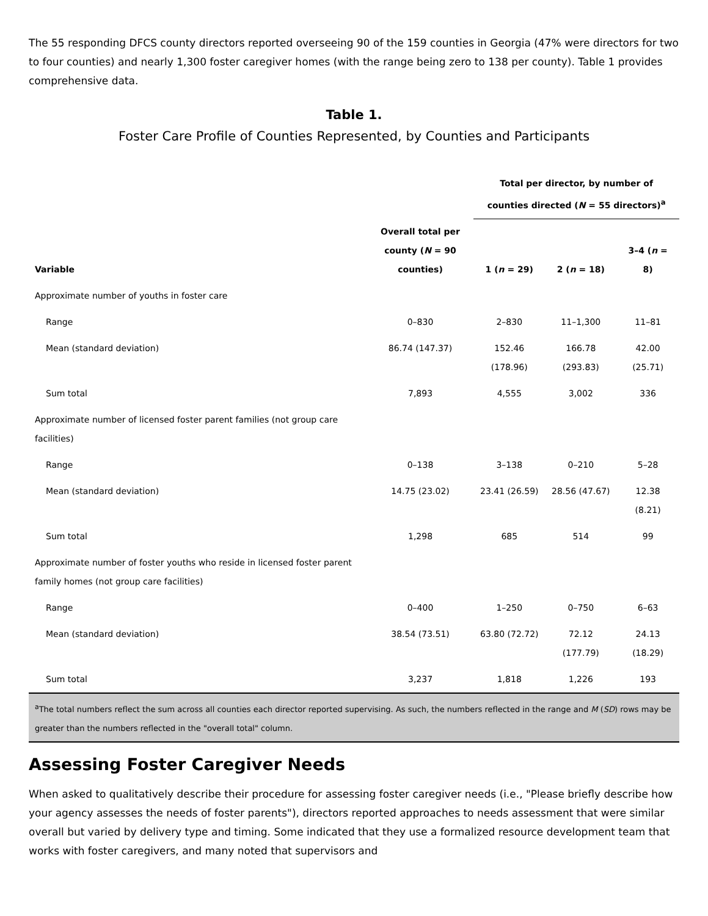The 55 responding DFCS county directors reported overseeing 90 of the 159 counties in Georgia (47% were directors for two to four counties) and nearly 1,300 foster caregiver homes (with the range being zero to 138 per county). Table 1 provides comprehensive data.
Table 1.
Foster Care Profile of Counties Represented, by Counties and Participants
| | | Total per director, by number of counties directed ( N = 55 directors)<sup>a</sup> | | |
| --- | --- | --- | --- | --- |
| Variable | Overall total per county ( N = 90 counties) | 1 ( n = 29) | 2 ( n = 18) | 3–4 ( n = 8) |
| Approximate number of youths in foster care | | | | |
| Range | 0–830 | 2–830 | 11–1,300 | 11–81 |
| Mean (standard deviation) | 86.74 (147.37) | 152.46 (178.96) | 166.78 (293.83) | 42.00 (25.71) |
| Sum total | 7,893 | 4,555 | 3,002 | 336 |
| Approximate number of licensed foster parent families (not group care facilities) | | | | |
| Range | 0–138 | 3–138 | 0–210 | 5–28 |
| Mean (standard deviation) | 14.75 (23.02) | 23.41 (26.59) | 28.56 (47.67) | 12.38 (8.21) |
| Sum total | 1,298 | 685 | 514 | 99 |
| Approximate number of foster youths who reside in licensed foster parent family homes (not group care facilities) | | | | |
| Range | 0–400 | 1–250 | 0–750 | 6–63 |
| Mean (standard deviation) | 38.54 (73.51) | 63.80 (72.72) | 72.12 (177.79) | 24.13 (18.29) |
| Sum total | 3,237 | 1,818 | 1,226 | 193 |
| <sup>a</sup> The total numbers reflect the sum across all counties each director reported supervising. As such, the numbers reflected in the range and M ( SD ) rows may be greater than the numbers reflected in the "overall total" column. | | | | |
Assessing Foster Caregiver Needs
When asked to qualitatively describe their procedure for assessing foster caregiver needs (i.e., "Please briefly describe how your agency assesses the needs of foster parents"), directors reported approaches to needs assessment that were similar overall but varied by delivery type and timing. Some indicated that they use a formalized resource development team that works with foster caregivers, and many noted that supervisors and